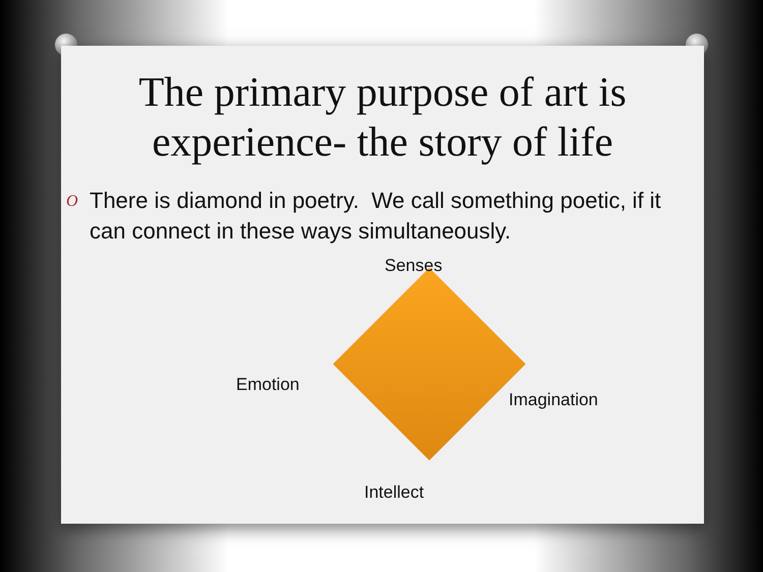The primary purpose of art is
experience- the story of life
O There is diamond in poetry. We call something poetic, if it can connect in these ways simultaneously.
Senses
Emotion
Imagination
Intellect